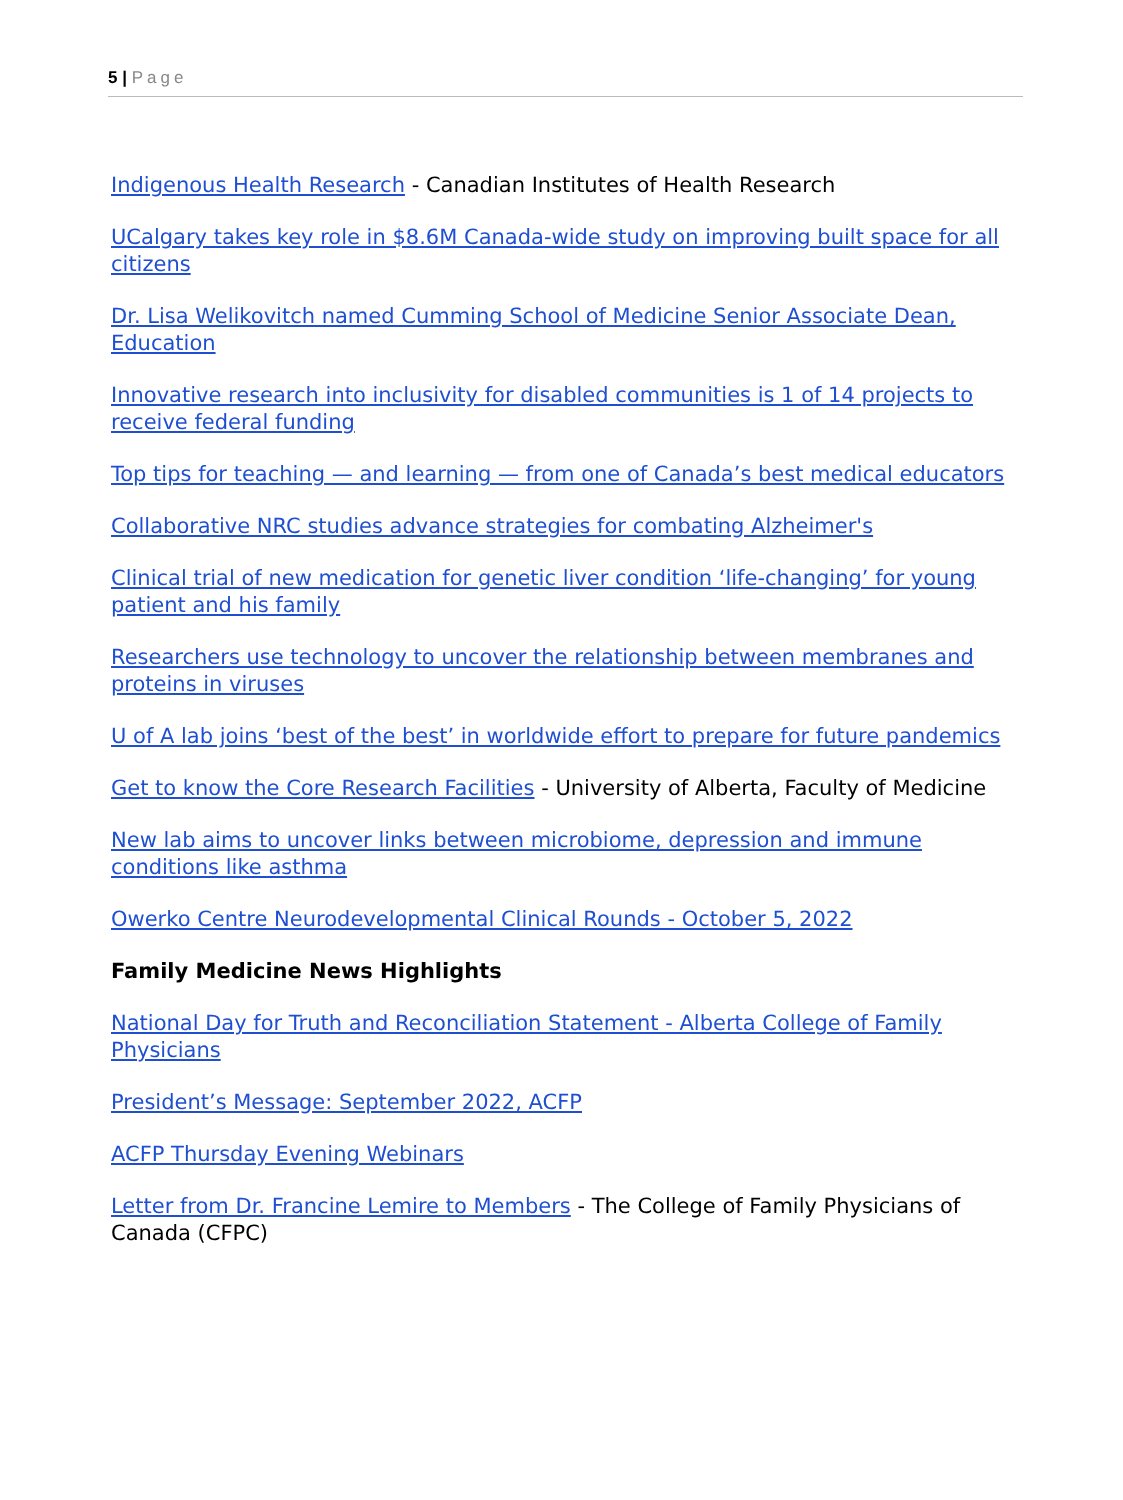5 | Page
Indigenous Health Research - Canadian Institutes of Health Research
UCalgary takes key role in $8.6M Canada-wide study on improving built space for all citizens
Dr. Lisa Welikovitch named Cumming School of Medicine Senior Associate Dean, Education
Innovative research into inclusivity for disabled communities is 1 of 14 projects to receive federal funding
Top tips for teaching — and learning — from one of Canada’s best medical educators
Collaborative NRC studies advance strategies for combating Alzheimer's
Clinical trial of new medication for genetic liver condition ‘life-changing’ for young patient and his family
Researchers use technology to uncover the relationship between membranes and proteins in viruses
U of A lab joins ‘best of the best’ in worldwide effort to prepare for future pandemics
Get to know the Core Research Facilities - University of Alberta, Faculty of Medicine
New lab aims to uncover links between microbiome, depression and immune conditions like asthma
Owerko Centre Neurodevelopmental Clinical Rounds - October 5, 2022
Family Medicine News Highlights
National Day for Truth and Reconciliation Statement - Alberta College of Family Physicians
President’s Message: September 2022, ACFP
ACFP Thursday Evening Webinars
Letter from Dr. Francine Lemire to Members - The College of Family Physicians of Canada (CFPC)